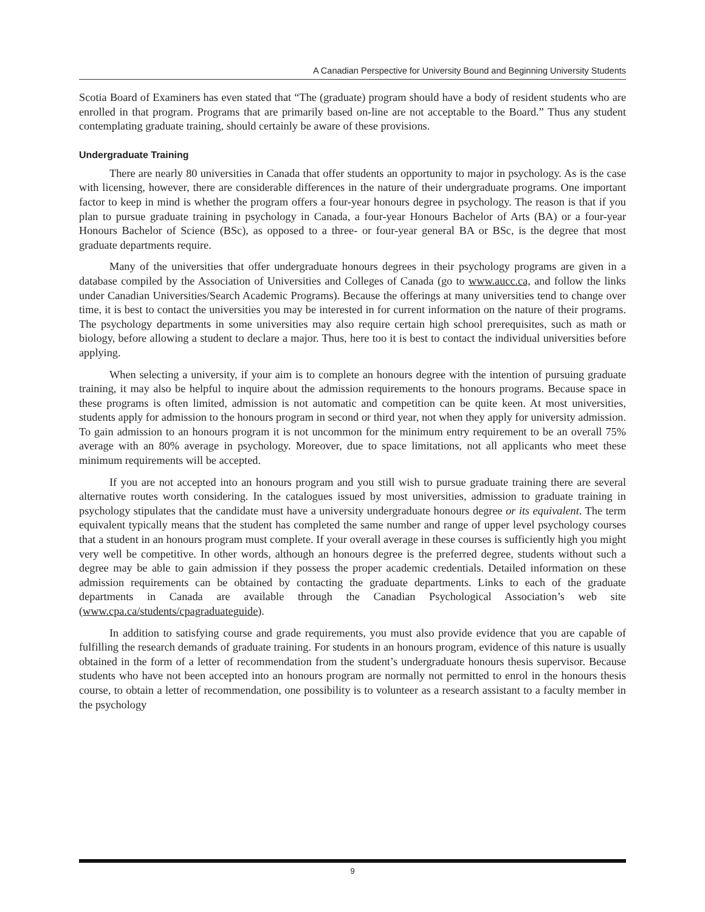A Canadian Perspective for University Bound and Beginning University Students
Scotia Board of Examiners has even stated that “The (graduate) program should have a body of resident students who are enrolled in that program. Programs that are primarily based on-line are not acceptable to the Board.” Thus any student contemplating graduate training, should certainly be aware of these provisions.
Undergraduate Training
There are nearly 80 universities in Canada that offer students an opportunity to major in psychology. As is the case with licensing, however, there are considerable differences in the nature of their undergraduate programs. One important factor to keep in mind is whether the program offers a four-year honours degree in psychology. The reason is that if you plan to pursue graduate training in psychology in Canada, a four-year Honours Bachelor of Arts (BA) or a four-year Honours Bachelor of Science (BSc), as opposed to a three- or four-year general BA or BSc, is the degree that most graduate departments require.
Many of the universities that offer undergraduate honours degrees in their psychology programs are given in a database compiled by the Association of Universities and Colleges of Canada (go to www.aucc.ca, and follow the links under Canadian Universities/Search Academic Programs). Because the offerings at many universities tend to change over time, it is best to contact the universities you may be interested in for current information on the nature of their programs. The psychology departments in some universities may also require certain high school prerequisites, such as math or biology, before allowing a student to declare a major. Thus, here too it is best to contact the individual universities before applying.
When selecting a university, if your aim is to complete an honours degree with the intention of pursuing graduate training, it may also be helpful to inquire about the admission requirements to the honours programs. Because space in these programs is often limited, admission is not automatic and competition can be quite keen. At most universities, students apply for admission to the honours program in second or third year, not when they apply for university admission. To gain admission to an honours program it is not uncommon for the minimum entry requirement to be an overall 75% average with an 80% average in psychology. Moreover, due to space limitations, not all applicants who meet these minimum requirements will be accepted.
If you are not accepted into an honours program and you still wish to pursue graduate training there are several alternative routes worth considering. In the catalogues issued by most universities, admission to graduate training in psychology stipulates that the candidate must have a university undergraduate honours degree or its equivalent. The term equivalent typically means that the student has completed the same number and range of upper level psychology courses that a student in an honours program must complete. If your overall average in these courses is sufficiently high you might very well be competitive. In other words, although an honours degree is the preferred degree, students without such a degree may be able to gain admission if they possess the proper academic credentials. Detailed information on these admission requirements can be obtained by contacting the graduate departments. Links to each of the graduate departments in Canada are available through the Canadian Psychological Association’s web site (www.cpa.ca/students/cpagraduateguide).
In addition to satisfying course and grade requirements, you must also provide evidence that you are capable of fulfilling the research demands of graduate training. For students in an honours program, evidence of this nature is usually obtained in the form of a letter of recommendation from the student’s undergraduate honours thesis supervisor. Because students who have not been accepted into an honours program are normally not permitted to enrol in the honours thesis course, to obtain a letter of recommendation, one possibility is to volunteer as a research assistant to a faculty member in the psychology
9